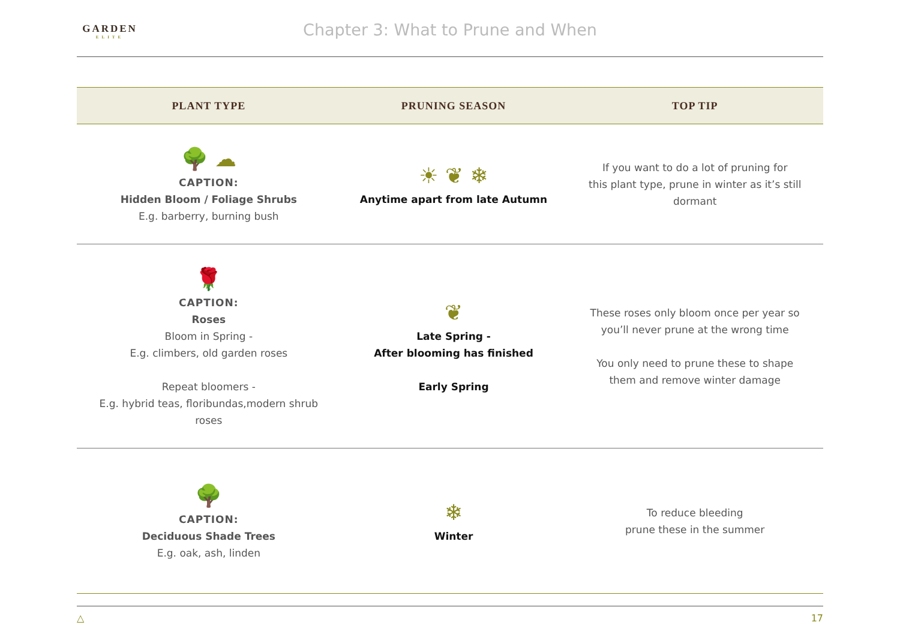GARDEN
ELITE
Chapter 3: What to Prune and When
| PLANT TYPE | PRUNING SEASON | TOP TIP |
| --- | --- | --- |
| 🌳 ☁ CAPTION: Hidden Bloom / Foliage Shrubs E.g. barberry, burning bush | ☀ ❦ ❄ Anytime apart from late Autumn | If you want to do a lot of pruning for this plant type, prune in winter as it’s still dormant |
| 🌹 CAPTION: Roses Bloom in Spring - E.g. climbers, old garden roses Repeat bloomers - E.g. hybrid teas, floribundas,modern shrub roses | ❦ Late Spring - After blooming has finished Early Spring | These roses only bloom once per year so you’ll never prune at the wrong time You only need to prune these to shape them and remove winter damage |
| 🌳 CAPTION: Deciduous Shade Trees E.g. oak, ash, linden | ❄ Winter | To reduce bleeding prune these in the summer |
△ 17